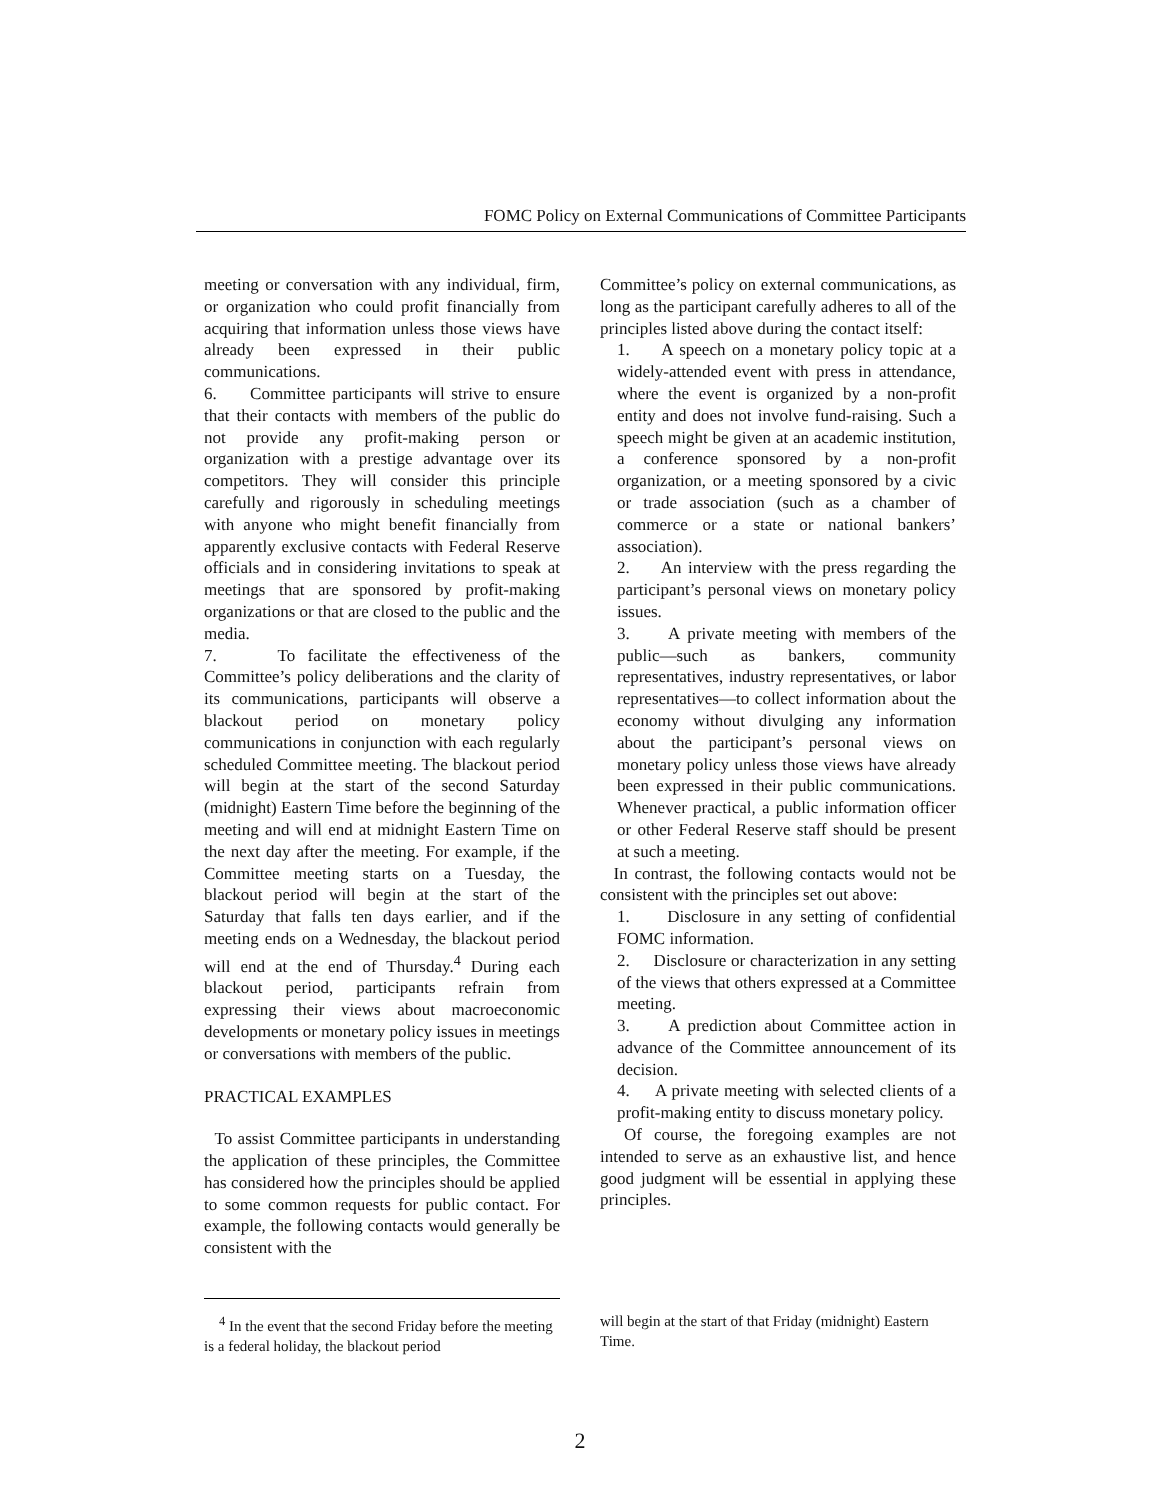FOMC Policy on External Communications of Committee Participants
meeting or conversation with any individual, firm, or organization who could profit financially from acquiring that information unless those views have already been expressed in their public communications.
6. Committee participants will strive to ensure that their contacts with members of the public do not provide any profit-making person or organization with a prestige advantage over its competitors. They will consider this principle carefully and rigorously in scheduling meetings with anyone who might benefit financially from apparently exclusive contacts with Federal Reserve officials and in considering invitations to speak at meetings that are sponsored by profit-making organizations or that are closed to the public and the media.
7. To facilitate the effectiveness of the Committee’s policy deliberations and the clarity of its communications, participants will observe a blackout period on monetary policy communications in conjunction with each regularly scheduled Committee meeting. The blackout period will begin at the start of the second Saturday (midnight) Eastern Time before the beginning of the meeting and will end at midnight Eastern Time on the next day after the meeting. For example, if the Committee meeting starts on a Tuesday, the blackout period will begin at the start of the Saturday that falls ten days earlier, and if the meeting ends on a Wednesday, the blackout period will end at the end of Thursday.<sup>4</sup> During each blackout period, participants refrain from expressing their views about macroeconomic developments or monetary policy issues in meetings or conversations with members of the public.
PRACTICAL EXAMPLES
To assist Committee participants in understanding the application of these principles, the Committee has considered how the principles should be applied to some common requests for public contact. For example, the following contacts would generally be consistent with the
Committee’s policy on external communications, as long as the participant carefully adheres to all of the principles listed above during the contact itself:
1. A speech on a monetary policy topic at a widely-attended event with press in attendance, where the event is organized by a non-profit entity and does not involve fund-raising. Such a speech might be given at an academic institution, a conference sponsored by a non-profit organization, or a meeting sponsored by a civic or trade association (such as a chamber of commerce or a state or national bankers’ association).
2. An interview with the press regarding the participant’s personal views on monetary policy issues.
3. A private meeting with members of the public—such as bankers, community representatives, industry representatives, or labor representatives—to collect information about the economy without divulging any information about the participant’s personal views on monetary policy unless those views have already been expressed in their public communications. Whenever practical, a public information officer or other Federal Reserve staff should be present at such a meeting.
In contrast, the following contacts would not be consistent with the principles set out above:
1. Disclosure in any setting of confidential FOMC information.
2. Disclosure or characterization in any setting of the views that others expressed at a Committee meeting.
3. A prediction about Committee action in advance of the Committee announcement of its decision.
4. A private meeting with selected clients of a profit-making entity to discuss monetary policy.
Of course, the foregoing examples are not intended to serve as an exhaustive list, and hence good judgment will be essential in applying these principles.
<sup>4</sup> In the event that the second Friday before the meeting is a federal holiday, the blackout period
will begin at the start of that Friday (midnight) Eastern Time.
2